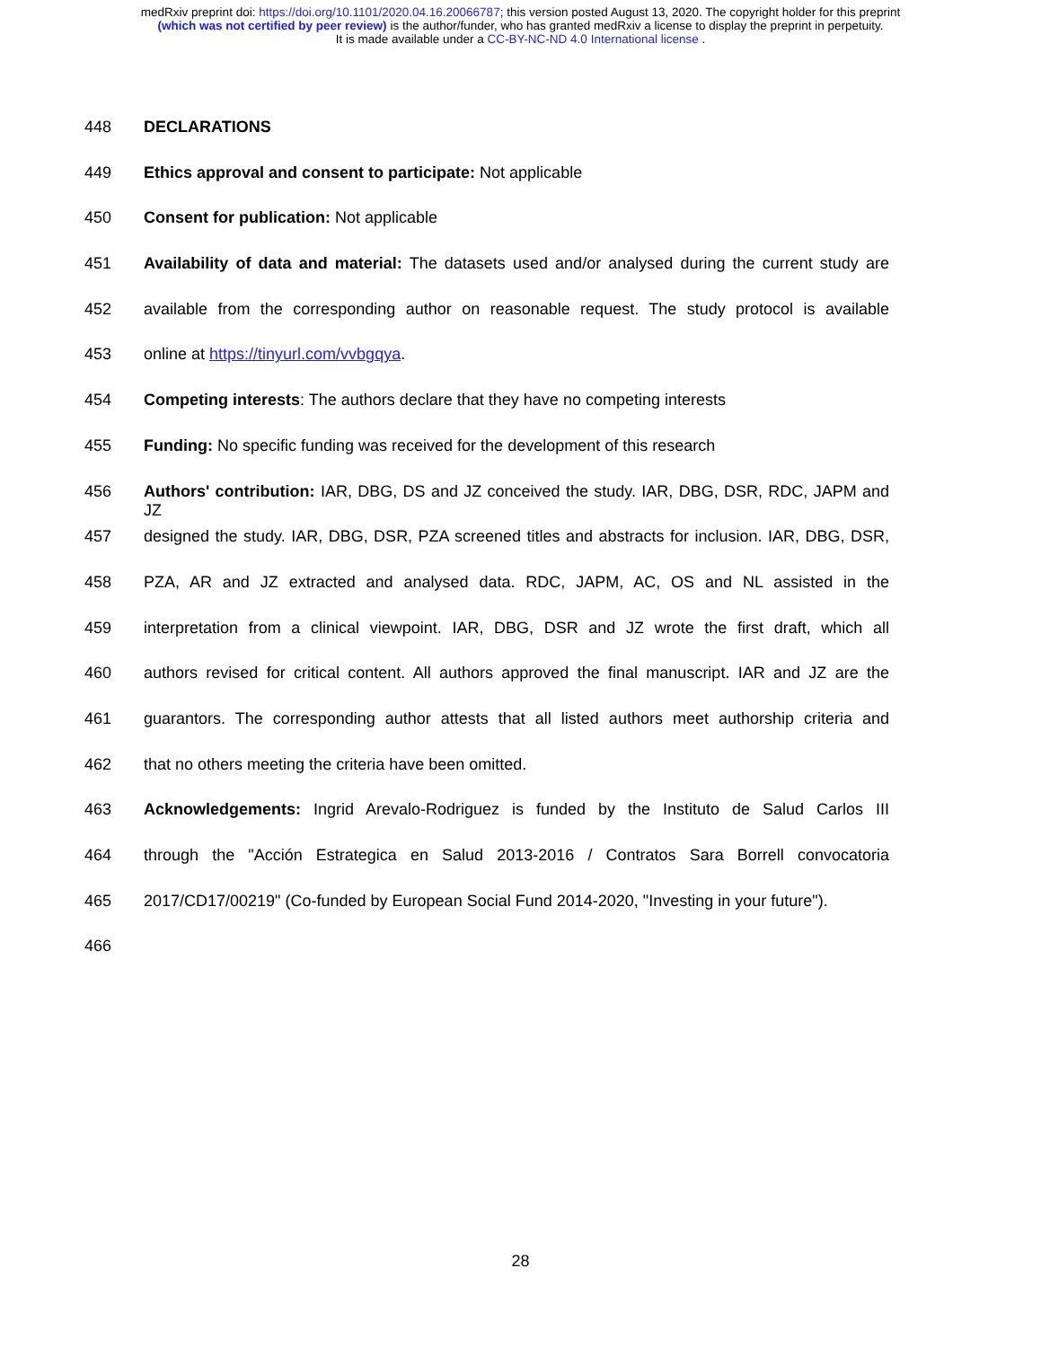medRxiv preprint doi: https://doi.org/10.1101/2020.04.16.20066787; this version posted August 13, 2020. The copyright holder for this preprint
(which was not certified by peer review) is the author/funder, who has granted medRxiv a license to display the preprint in perpetuity.
It is made available under a CC-BY-NC-ND 4.0 International license .
448 DECLARATIONS
449 Ethics approval and consent to participate: Not applicable
450 Consent for publication: Not applicable
451 Availability of data and material: The datasets used and/or analysed during the current study are
452 available from the corresponding author on reasonable request. The study protocol is available
453 online at https://tinyurl.com/vvbgqya.
454 Competing interests: The authors declare that they have no competing interests
455 Funding: No specific funding was received for the development of this research
456 Authors' contribution: IAR, DBG, DS and JZ conceived the study. IAR, DBG, DSR, RDC, JAPM and JZ
457 designed the study. IAR, DBG, DSR, PZA screened titles and abstracts for inclusion. IAR, DBG, DSR,
458 PZA, AR and JZ extracted and analysed data. RDC, JAPM, AC, OS and NL assisted in the
459 interpretation from a clinical viewpoint. IAR, DBG, DSR and JZ wrote the first draft, which all
460 authors revised for critical content. All authors approved the final manuscript. IAR and JZ are the
461 guarantors. The corresponding author attests that all listed authors meet authorship criteria and
462 that no others meeting the criteria have been omitted.
463 Acknowledgements: Ingrid Arevalo-Rodriguez is funded by the Instituto de Salud Carlos III
464 through the "Acción Estrategica en Salud 2013-2016 / Contratos Sara Borrell convocatoria
465 2017/CD17/00219" (Co-funded by European Social Fund 2014-2020, "Investing in your future").
466
28